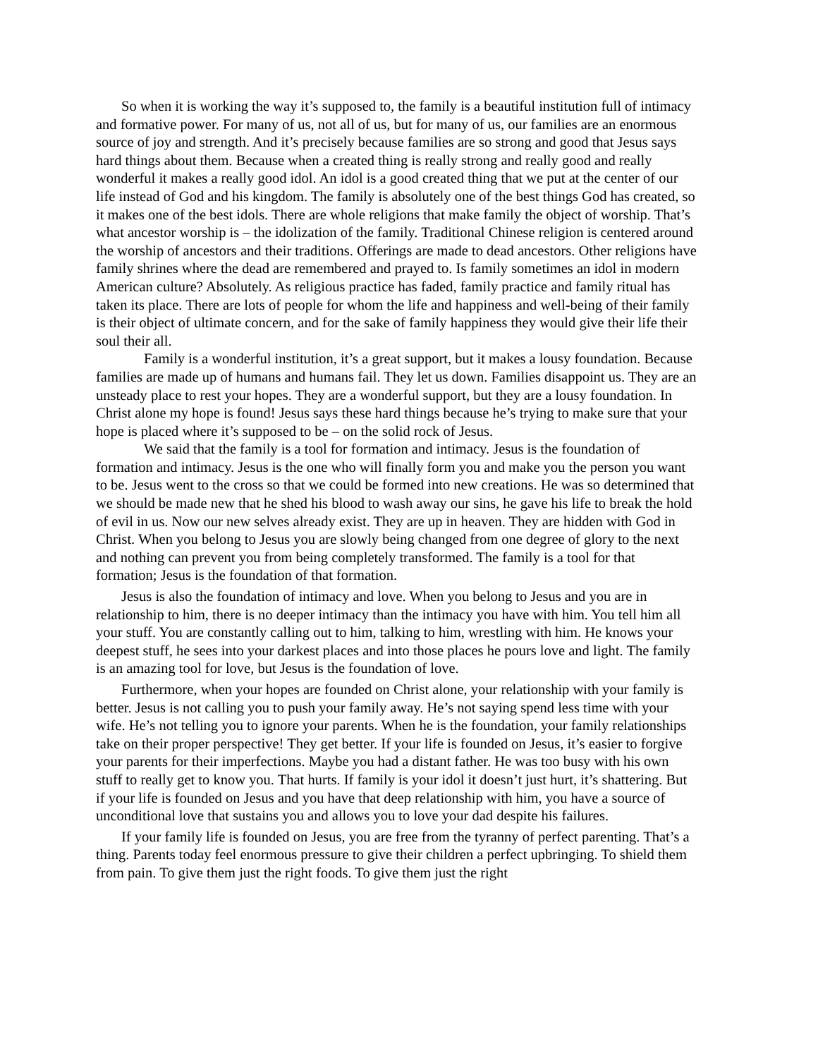So when it is working the way it’s supposed to, the family is a beautiful institution full of intimacy and formative power. For many of us, not all of us, but for many of us, our families are an enormous source of joy and strength. And it’s precisely because families are so strong and good that Jesus says hard things about them. Because when a created thing is really strong and really good and really wonderful it makes a really good idol. An idol is a good created thing that we put at the center of our life instead of God and his kingdom. The family is absolutely one of the best things God has created, so it makes one of the best idols. There are whole religions that make family the object of worship. That’s what ancestor worship is – the idolization of the family. Traditional Chinese religion is centered around the worship of ancestors and their traditions. Offerings are made to dead ancestors. Other religions have family shrines where the dead are remembered and prayed to. Is family sometimes an idol in modern American culture? Absolutely. As religious practice has faded, family practice and family ritual has taken its place. There are lots of people for whom the life and happiness and well-being of their family is their object of ultimate concern, and for the sake of family happiness they would give their life their soul their all.
Family is a wonderful institution, it’s a great support, but it makes a lousy foundation. Because families are made up of humans and humans fail. They let us down. Families disappoint us. They are an unsteady place to rest your hopes. They are a wonderful support, but they are a lousy foundation. In Christ alone my hope is found! Jesus says these hard things because he’s trying to make sure that your hope is placed where it’s supposed to be – on the solid rock of Jesus.
We said that the family is a tool for formation and intimacy. Jesus is the foundation of formation and intimacy. Jesus is the one who will finally form you and make you the person you want to be. Jesus went to the cross so that we could be formed into new creations. He was so determined that we should be made new that he shed his blood to wash away our sins, he gave his life to break the hold of evil in us. Now our new selves already exist. They are up in heaven. They are hidden with God in Christ. When you belong to Jesus you are slowly being changed from one degree of glory to the next and nothing can prevent you from being completely transformed. The family is a tool for that formation; Jesus is the foundation of that formation.
Jesus is also the foundation of intimacy and love. When you belong to Jesus and you are in relationship to him, there is no deeper intimacy than the intimacy you have with him. You tell him all your stuff. You are constantly calling out to him, talking to him, wrestling with him. He knows your deepest stuff, he sees into your darkest places and into those places he pours love and light. The family is an amazing tool for love, but Jesus is the foundation of love.
Furthermore, when your hopes are founded on Christ alone, your relationship with your family is better. Jesus is not calling you to push your family away. He’s not saying spend less time with your wife. He’s not telling you to ignore your parents. When he is the foundation, your family relationships take on their proper perspective! They get better. If your life is founded on Jesus, it’s easier to forgive your parents for their imperfections. Maybe you had a distant father. He was too busy with his own stuff to really get to know you. That hurts. If family is your idol it doesn’t just hurt, it’s shattering. But if your life is founded on Jesus and you have that deep relationship with him, you have a source of unconditional love that sustains you and allows you to love your dad despite his failures.
If your family life is founded on Jesus, you are free from the tyranny of perfect parenting. That’s a thing. Parents today feel enormous pressure to give their children a perfect upbringing. To shield them from pain. To give them just the right foods. To give them just the right